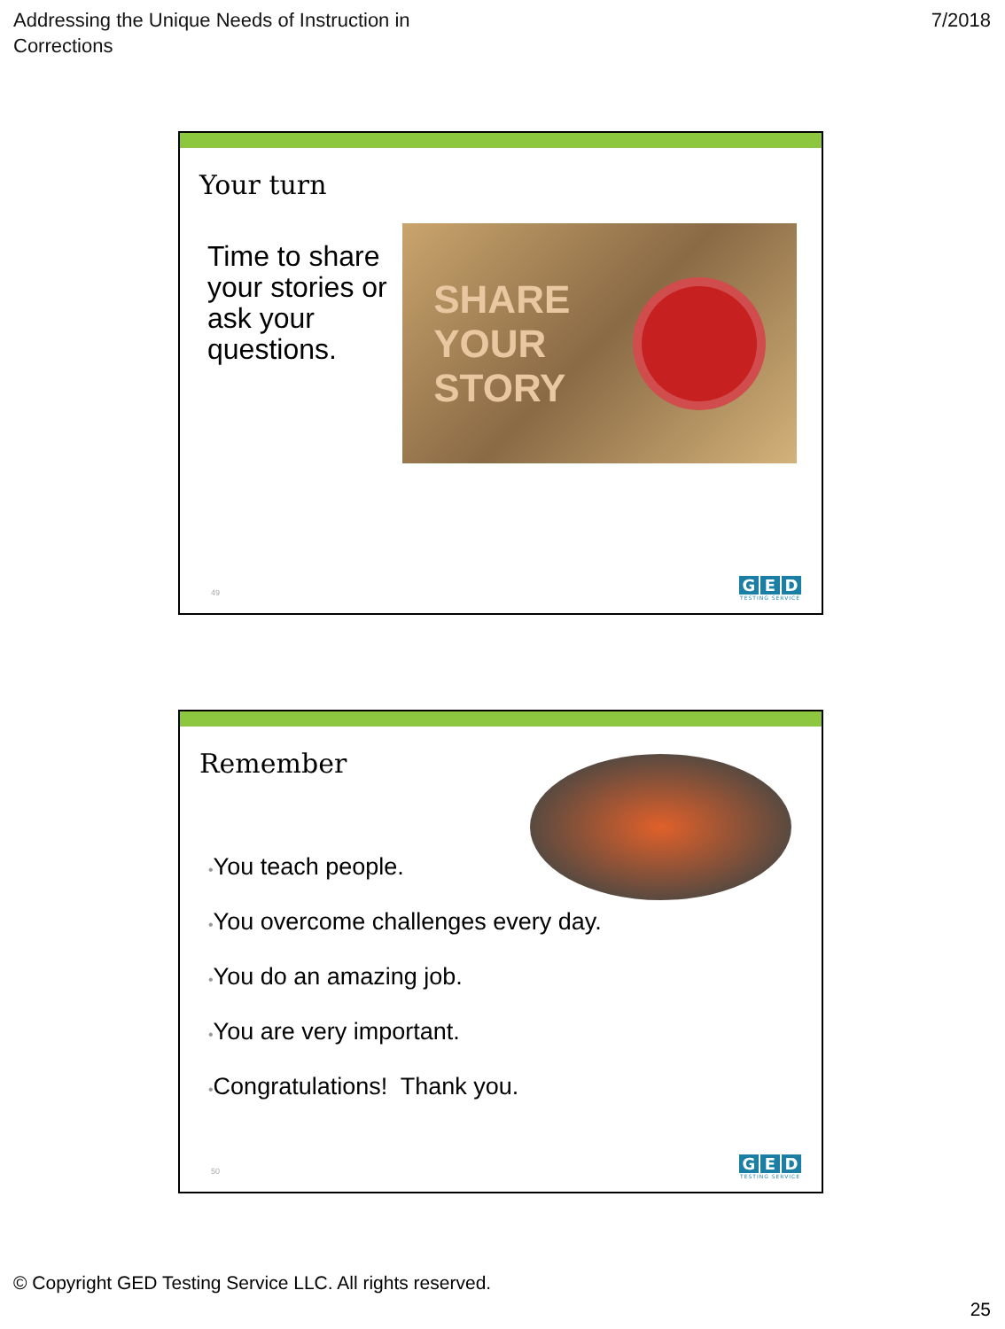Addressing the Unique Needs of Instruction in
Corrections
7/2018
Your turn
Time to share your stories or ask your questions.
SHARE
YOUR
STORY
49
G E D
TESTING SERVICE
Remember
•You teach people.
•You overcome challenges every day.
•You do an amazing job.
•You are very important.
•Congratulations! Thank you.
50
G E D
TESTING SERVICE
© Copyright GED Testing Service LLC. All rights reserved.
25